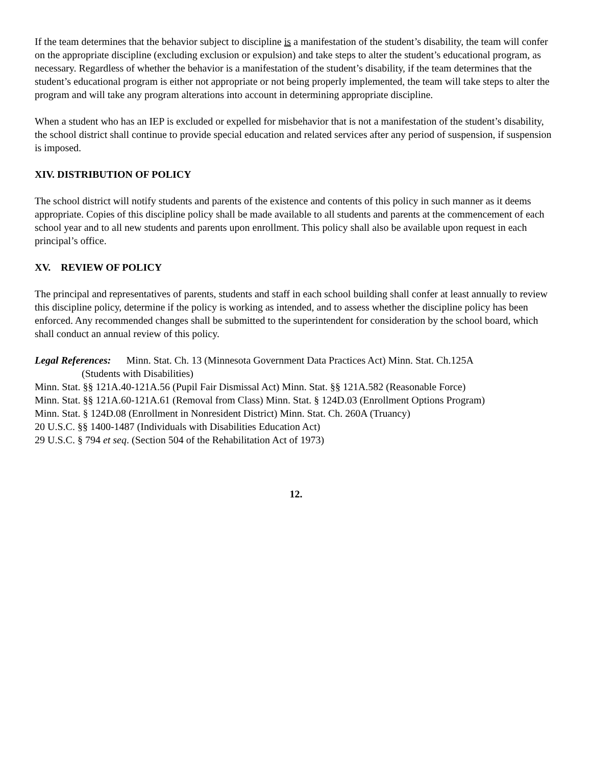If the team determines that the behavior subject to discipline is a manifestation of the student’s disability, the team will confer on the appropriate discipline (excluding exclusion or expulsion) and take steps to alter the student’s educational program, as necessary. Regardless of whether the behavior is a manifestation of the student’s disability, if the team determines that the student’s educational program is either not appropriate or not being properly implemented, the team will take steps to alter the program and will take any program alterations into account in determining appropriate discipline.
When a student who has an IEP is excluded or expelled for misbehavior that is not a manifestation of the student’s disability, the school district shall continue to provide special education and related services after any period of suspension, if suspension is imposed.
XIV. DISTRIBUTION OF POLICY
The school district will notify students and parents of the existence and contents of this policy in such manner as it deems appropriate. Copies of this discipline policy shall be made available to all students and parents at the commencement of each school year and to all new students and parents upon enrollment. This policy shall also be available upon request in each principal’s office.
XV. REVIEW OF POLICY
The principal and representatives of parents, students and staff in each school building shall confer at least annually to review this discipline policy, determine if the policy is working as intended, and to assess whether the discipline policy has been enforced. Any recommended changes shall be submitted to the superintendent for consideration by the school board, which shall conduct an annual review of this policy.
Legal References: Minn. Stat. Ch. 13 (Minnesota Government Data Practices Act) Minn. Stat. Ch.125A
(Students with Disabilities)
Minn. Stat. §§ 121A.40-121A.56 (Pupil Fair Dismissal Act) Minn. Stat. §§ 121A.582 (Reasonable Force)
Minn. Stat. §§ 121A.60-121A.61 (Removal from Class) Minn. Stat. § 124D.03 (Enrollment Options Program)
Minn. Stat. § 124D.08 (Enrollment in Nonresident District) Minn. Stat. Ch. 260A (Truancy)
20 U.S.C. §§ 1400-1487 (Individuals with Disabilities Education Act)
29 U.S.C. § 794 et seq. (Section 504 of the Rehabilitation Act of 1973)
12.